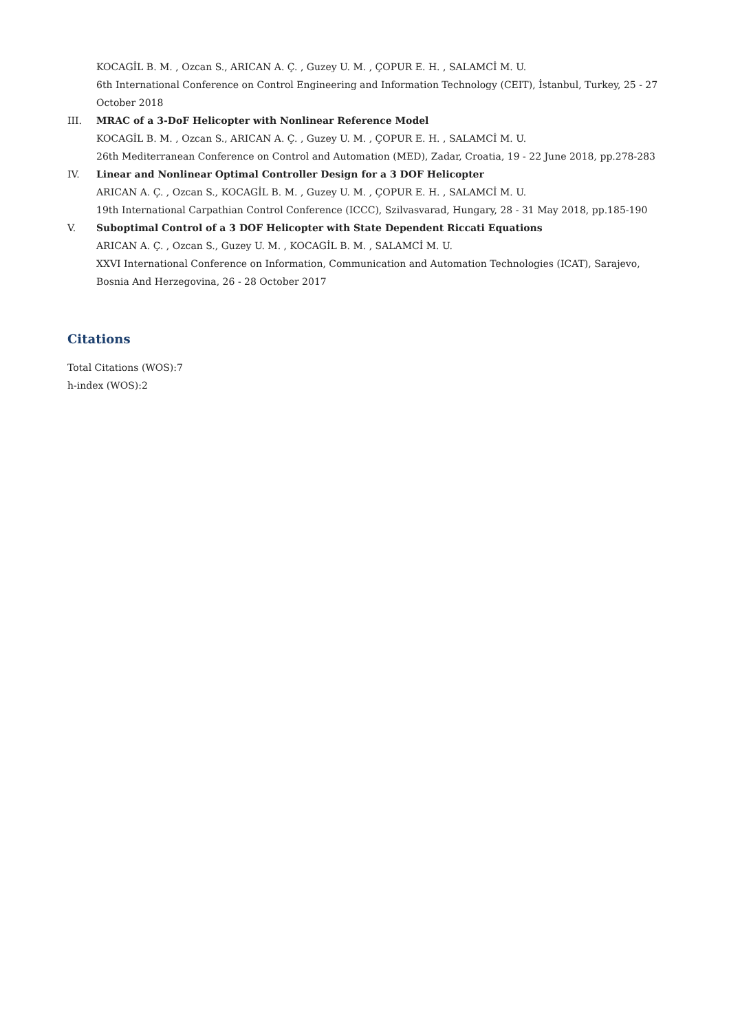KOCAGİL B. M. , Ozcan S., ARICAN A. Ç. , Guzey U. M. , ÇOPUR E. H. , SALAMCİ M. U.
6th International Conference on Control Engineering and Information Technology (CEIT), İstanbul, Turkey, 25 - 27 October 2018
III. MRAC of a 3-DoF Helicopter with Nonlinear Reference Model
KOCAGİL B. M. , Ozcan S., ARICAN A. Ç. , Guzey U. M. , ÇOPUR E. H. , SALAMCİ M. U.
26th Mediterranean Conference on Control and Automation (MED), Zadar, Croatia, 19 - 22 June 2018, pp.278-283
IV. Linear and Nonlinear Optimal Controller Design for a 3 DOF Helicopter
ARICAN A. Ç. , Ozcan S., KOCAGİL B. M. , Guzey U. M. , ÇOPUR E. H. , SALAMCİ M. U.
19th International Carpathian Control Conference (ICCC), Szilvasvarad, Hungary, 28 - 31 May 2018, pp.185-190
V. Suboptimal Control of a 3 DOF Helicopter with State Dependent Riccati Equations
ARICAN A. Ç. , Ozcan S., Guzey U. M. , KOCAGİL B. M. , SALAMCİ M. U.
XXVI International Conference on Information, Communication and Automation Technologies (ICAT), Sarajevo, Bosnia And Herzegovina, 26 - 28 October 2017
Citations
Total Citations (WOS):7
h-index (WOS):2